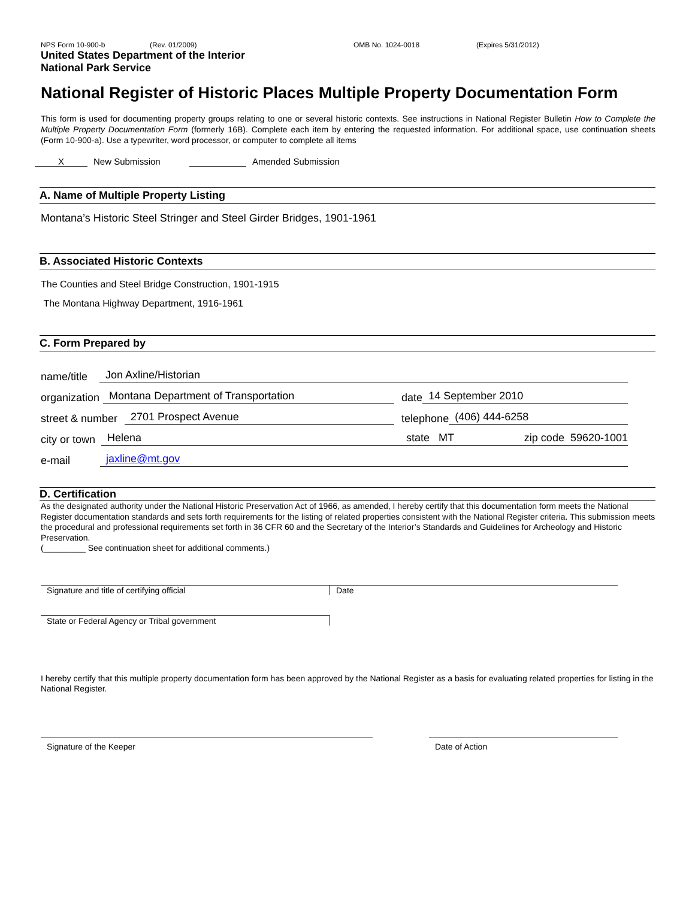NPS Form 10-900-b (Rev. 01/2009) OMB No. 1024-0018 (Expires 5/31/2012)
United States Department of the Interior
National Park Service
National Register of Historic Places Multiple Property Documentation Form
This form is used for documenting property groups relating to one or several historic contexts. See instructions in National Register Bulletin How to Complete the Multiple Property Documentation Form (formerly 16B). Complete each item by entering the requested information. For additional space, use continuation sheets (Form 10-900-a). Use a typewriter, word processor, or computer to complete all items
X New Submission Amended Submission
A. Name of Multiple Property Listing
Montana’s Historic Steel Stringer and Steel Girder Bridges, 1901-1961
B. Associated Historic Contexts
The Counties and Steel Bridge Construction, 1901-1915
The Montana Highway Department, 1916-1961
C. Form Prepared by
name/title Jon Axline/Historian
organization Montana Department of Transportation date 14 September 2010
street & number 2701 Prospect Avenue telephone (406) 444-6258
city or town Helena state MT zip code 59620-1001
e-mail jaxline@mt.gov
D. Certification
As the designated authority under the National Historic Preservation Act of 1966, as amended, I hereby certify that this documentation form meets the National Register documentation standards and sets forth requirements for the listing of related properties consistent with the National Register criteria. This submission meets the procedural and professional requirements set forth in 36 CFR 60 and the Secretary of the Interior’s Standards and Guidelines for Archeology and Historic Preservation.
(_________ See continuation sheet for additional comments.)
Signature and title of certifying official Date
State or Federal Agency or Tribal government
I hereby certify that this multiple property documentation form has been approved by the National Register as a basis for evaluating related properties for listing in the National Register.
Signature of the Keeper Date of Action